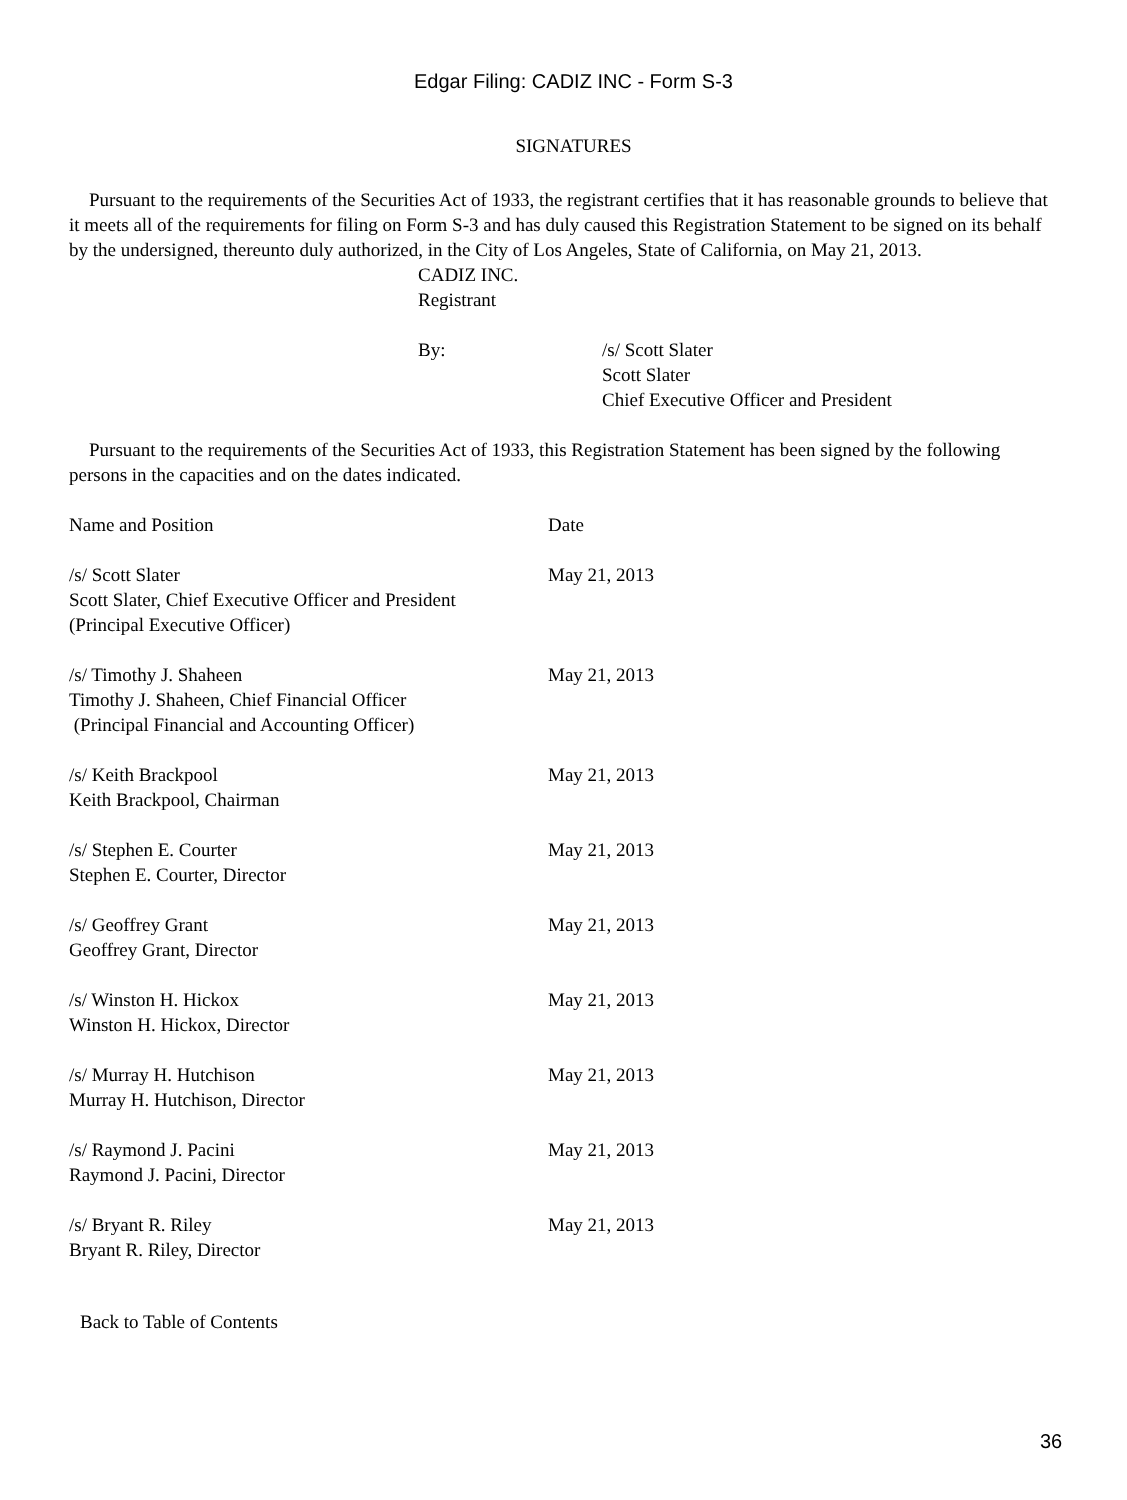Edgar Filing: CADIZ INC - Form S-3
SIGNATURES
Pursuant to the requirements of the Securities Act of 1933, the registrant certifies that it has reasonable grounds to believe that it meets all of the requirements for filing on Form S-3 and has duly caused this Registration Statement to be signed on its behalf by the undersigned, thereunto duly authorized, in the City of Los Angeles, State of California, on May 21, 2013.
CADIZ INC.
Registrant
| By: | /s/ Scott Slater Scott Slater Chief Executive Officer and President |
Pursuant to the requirements of the Securities Act of 1933, this Registration Statement has been signed by the following persons in the capacities and on the dates indicated.
| Name and Position | Date |
| /s/ Scott Slater Scott Slater, Chief Executive Officer and President (Principal Executive Officer) | May 21, 2013 |
| /s/ Timothy J. Shaheen Timothy J. Shaheen, Chief Financial Officer (Principal Financial and Accounting Officer) | May 21, 2013 |
| /s/ Keith Brackpool Keith Brackpool, Chairman | May 21, 2013 |
| /s/ Stephen E. Courter Stephen E. Courter, Director | May 21, 2013 |
| /s/ Geoffrey Grant Geoffrey Grant, Director | May 21, 2013 |
| /s/ Winston H. Hickox Winston H. Hickox, Director | May 21, 2013 |
| /s/ Murray H. Hutchison Murray H. Hutchison, Director | May 21, 2013 |
| /s/ Raymond J. Pacini Raymond J. Pacini, Director | May 21, 2013 |
| /s/ Bryant R. Riley Bryant R. Riley, Director | May 21, 2013 |
Back to Table of Contents
36